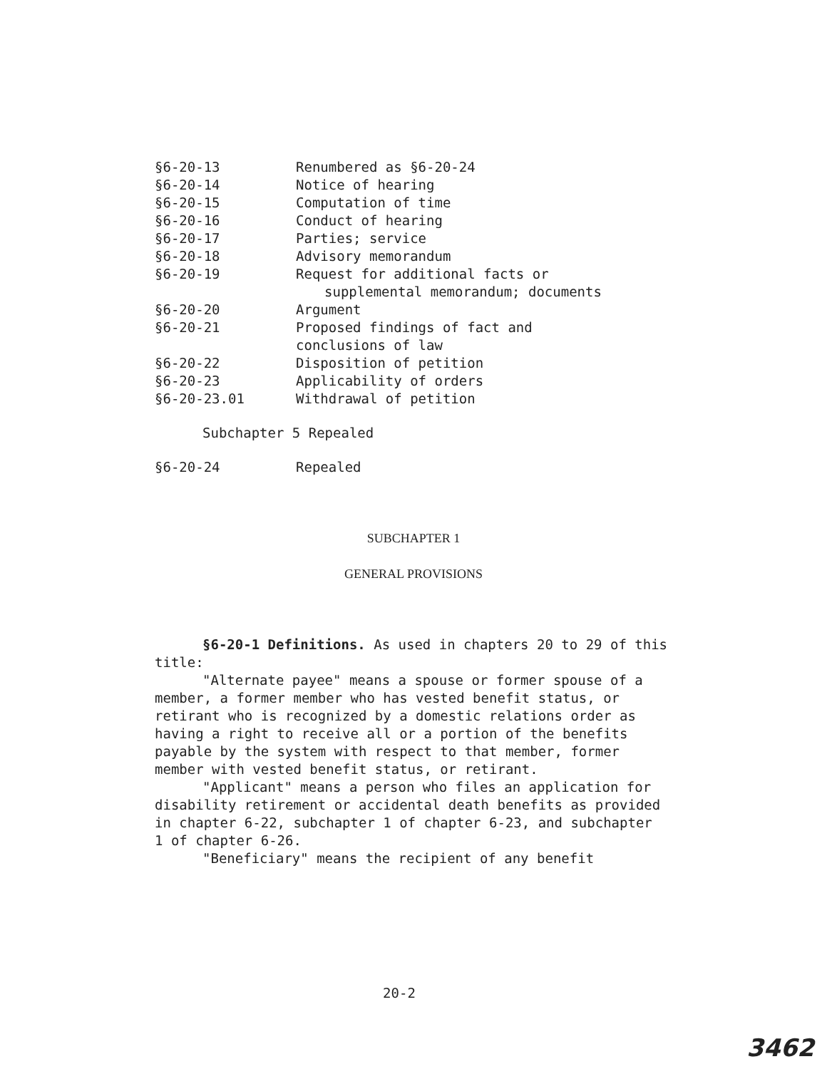§6-20-13 Renumbered as §6-20-24
§6-20-14 Notice of hearing
§6-20-15 Computation of time
§6-20-16 Conduct of hearing
§6-20-17 Parties; service
§6-20-18 Advisory memorandum
§6-20-19 Request for additional facts or
supplemental memorandum; documents
§6-20-20 Argument
§6-20-21 Proposed findings of fact and
conclusions of law
§6-20-22 Disposition of petition
§6-20-23 Applicability of orders
§6-20-23.01 Withdrawal of petition
Subchapter 5 Repealed
§6-20-24 Repealed
SUBCHAPTER 1
GENERAL PROVISIONS
§6-20-1 Definitions. As used in chapters 20 to 29 of this title:
"Alternate payee" means a spouse or former spouse of a member, a former member who has vested benefit status, or retirant who is recognized by a domestic relations order as having a right to receive all or a portion of the benefits payable by the system with respect to that member, former member with vested benefit status, or retirant.
"Applicant" means a person who files an application for disability retirement or accidental death benefits as provided in chapter 6-22, subchapter 1 of chapter 6-23, and subchapter 1 of chapter 6-26.
"Beneficiary" means the recipient of any benefit
20-2
3462